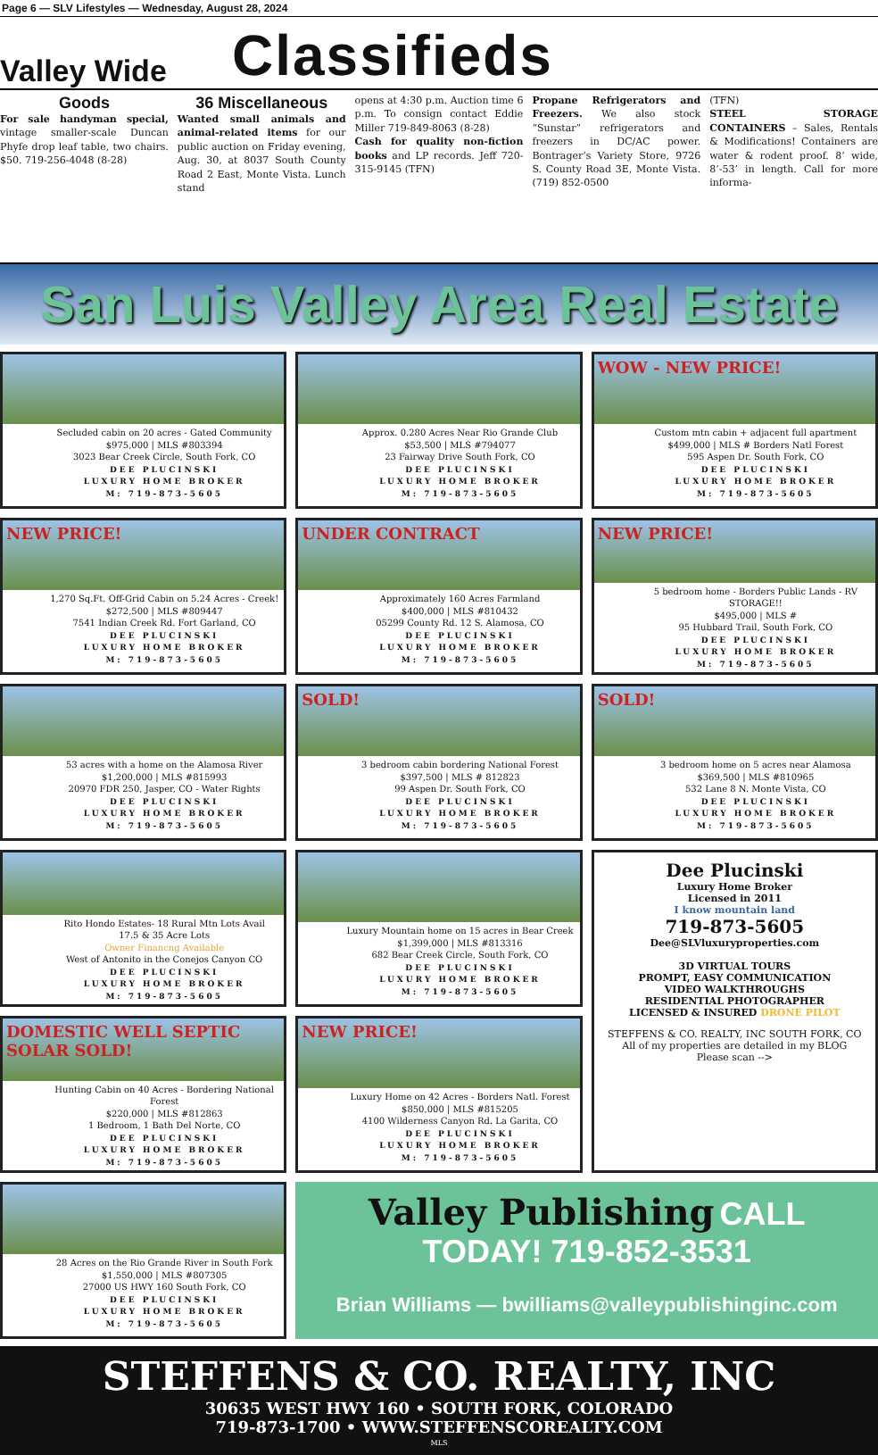Page 6 — SLV Lifestyles — Wednesday, August 28, 2024
Valley Wide
Classifieds
Goods
For sale handyman special, vintage smaller-scale Duncan Phyfe drop leaf table, two chairs. $50. 719-256-4048 (8-28)
36 Miscellaneous
Wanted small animals and animal-related items for our public auction on Friday evening, Aug. 30, at 8037 South County Road 2 East, Monte Vista. Lunch stand
opens at 4:30 p.m. Auction time 6 p.m. To consign contact Eddie Miller 719-849-8063 (8-28)
Cash for quality non-fiction books and LP records. Jeff 720-315-9145 (TFN)
Propane Refrigerators and Freezers. We also stock “Sunstar” refrigerators and freezers in DC/AC power. Bontrager’s Variety Store, 9726 S. County Road 3E, Monte Vista. (719) 852-0500
(TFN)
STEEL STORAGE CONTAINERS – Sales, Rentals & Modifications! Containers are water & rodent proof. 8’ wide, 8’-53’ in length. Call for more informa-
San Luis Valley Area Real Estate
Secluded cabin on 20 acres - Gated Community
$975,000 | MLS #803394
3023 Bear Creek Circle, South Fork, CO
DEE PLUCINSKI
LUXURY HOME BROKER
M: 719-873-5605
Approx. 0.280 Acres Near Rio Grande Club
$53,500 | MLS #794077
23 Fairway Drive South Fork, CO
DEE PLUCINSKI
LUXURY HOME BROKER
M: 719-873-5605
WOW - NEW PRICE!
Custom mtn cabin + adjacent full apartment
$499,000 | MLS # Borders Natl Forest
595 Aspen Dr. South Fork, CO
DEE PLUCINSKI
LUXURY HOME BROKER
M: 719-873-5605
NEW PRICE!
1,270 Sq.Ft. Off-Grid Cabin on 5.24 Acres - Creek!
$272,500 | MLS #809447
7541 Indian Creek Rd. Fort Garland, CO
DEE PLUCINSKI
LUXURY HOME BROKER
M: 719-873-5605
UNDER CONTRACT
Approximately 160 Acres Farmland
$400,000 | MLS #810432
05299 County Rd. 12 S. Alamosa, CO
DEE PLUCINSKI
LUXURY HOME BROKER
M: 719-873-5605
NEW PRICE!
5 bedroom home - Borders Public Lands - RV STORAGE!!
$495,000 | MLS #
95 Hubbard Trail, South Fork, CO
DEE PLUCINSKI
LUXURY HOME BROKER
M: 719-873-5605
53 acres with a home on the Alamosa River
$1,200,000 | MLS #815993
20970 FDR 250, Jasper, CO - Water Rights
DEE PLUCINSKI
LUXURY HOME BROKER
M: 719-873-5605
SOLD!
3 bedroom cabin bordering National Forest
$397,500 | MLS # 812823
99 Aspen Dr. South Fork, CO
DEE PLUCINSKI
LUXURY HOME BROKER
M: 719-873-5605
SOLD!
3 bedroom home on 5 acres near Alamosa
$369,500 | MLS #810965
532 Lane 8 N. Monte Vista, CO
DEE PLUCINSKI
LUXURY HOME BROKER
M: 719-873-5605
Rito Hondo Estates- 18 Rural Mtn Lots Avail
17.5 & 35 Acre Lots
Owner Financng Available
West of Antonito in the Conejos Canyon CO
DEE PLUCINSKI
LUXURY HOME BROKER
M: 719-873-5605
Luxury Mountain home on 15 acres in Bear Creek
$1,399,000 | MLS #813316
682 Bear Creek Circle, South Fork, CO
DEE PLUCINSKI
LUXURY HOME BROKER
M: 719-873-5605
Dee Plucinski
Luxury Home Broker
Licensed in 2011
I know mountain land
719-873-5605
Dee@SLVluxuryproperties.com
3D VIRTUAL TOURS
PROMPT, EASY COMMUNICATION
VIDEO WALKTHROUGHS
RESIDENTIAL PHOTOGRAPHER
LICENSED & INSURED DRONE PILOT
STEFFENS & CO. REALTY, INC SOUTH FORK, CO
All of my properties are detailed in my BLOG
Please scan -->
DOMESTIC WELL SEPTIC SOLAR SOLD!
Hunting Cabin on 40 Acres - Bordering National Forest
$220,000 | MLS #812863
1 Bedroom, 1 Bath Del Norte, CO
DEE PLUCINSKI
LUXURY HOME BROKER
M: 719-873-5605
NEW PRICE!
Luxury Home on 42 Acres - Borders Natl. Forest
$850,000 | MLS #815205
4100 Wilderness Canyon Rd. La Garita, CO
DEE PLUCINSKI
LUXURY HOME BROKER
M: 719-873-5605
28 Acres on the Rio Grande River in South Fork
$1,550,000 | MLS #807305
27000 US HWY 160 South Fork, CO
DEE PLUCINSKI
LUXURY HOME BROKER
M: 719-873-5605
Valley Publishing CALL TODAY! 719-852-3531
Brian Williams — bwilliams@valleypublishinginc.com
STEFFENS & CO. REALTY, INC
30635 WEST HWY 160 • SOUTH FORK, COLORADO
719-873-1700 • WWW.STEFFENSCOREALTY.COM
MLS